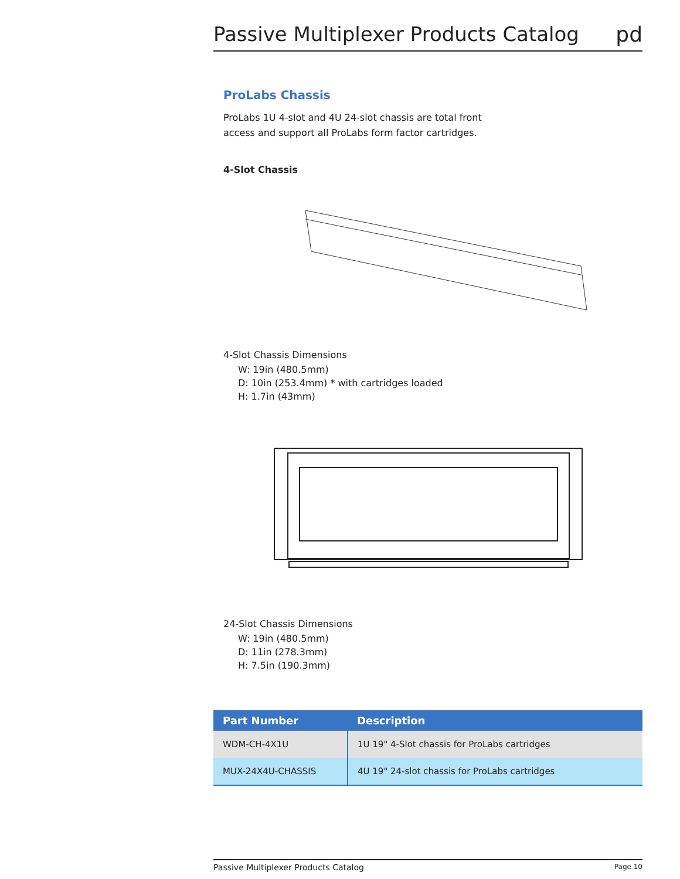Passive Multiplexer Products Catalog
pd
ProLabs Chassis
ProLabs 1U 4-slot and 4U 24-slot chassis are total front
access and support all ProLabs form factor cartridges.
4-Slot Chassis
4-Slot Chassis Dimensions
W: 19in (480.5mm)
D: 10in (253.4mm) * with cartridges loaded
H: 1.7in (43mm)
24-Slot Chassis Dimensions
W: 19in (480.5mm)
D: 11in (278.3mm)
H: 7.5in (190.3mm)
| Part Number | Description |
| --- | --- |
| WDM-CH-4X1U | 1U 19" 4-Slot chassis for ProLabs cartridges |
| MUX-24X4U-CHASSIS | 4U 19" 24-slot chassis for ProLabs cartridges |
Passive Multiplexer Products Catalog Page 10